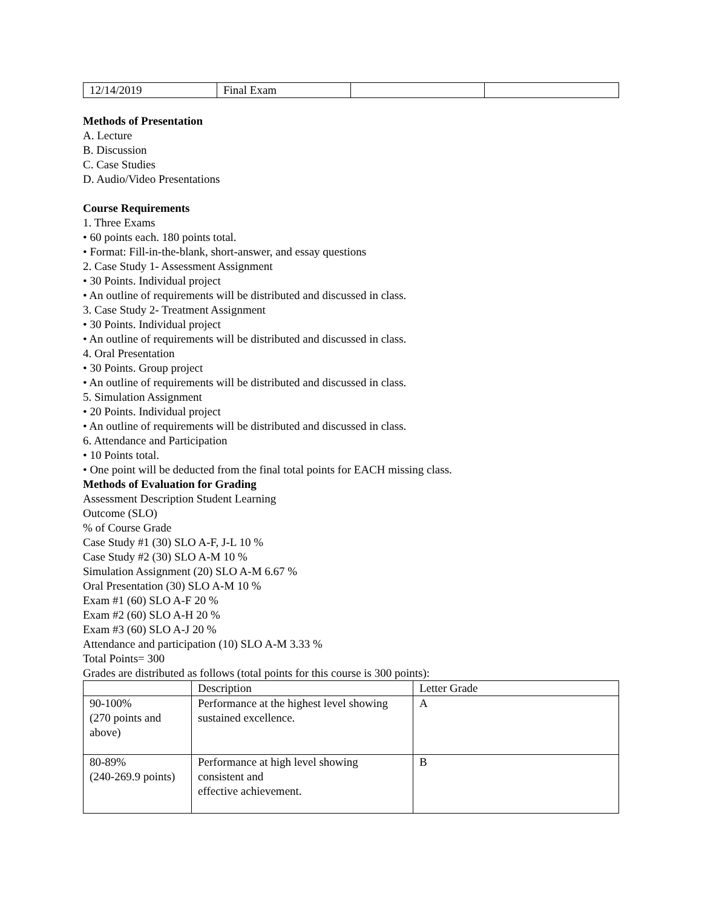| 12/14/2019 | Final Exam | | |
Methods of Presentation
A. Lecture
B. Discussion
C. Case Studies
D. Audio/Video Presentations
Course Requirements
1. Three Exams
• 60 points each. 180 points total.
• Format: Fill-in-the-blank, short-answer, and essay questions
2. Case Study 1- Assessment Assignment
• 30 Points. Individual project
• An outline of requirements will be distributed and discussed in class.
3. Case Study 2- Treatment Assignment
• 30 Points. Individual project
• An outline of requirements will be distributed and discussed in class.
4. Oral Presentation
• 30 Points. Group project
• An outline of requirements will be distributed and discussed in class.
5. Simulation Assignment
• 20 Points. Individual project
• An outline of requirements will be distributed and discussed in class.
6. Attendance and Participation
• 10 Points total.
• One point will be deducted from the final total points for EACH missing class.
Methods of Evaluation for Grading
Assessment Description Student Learning
Outcome (SLO)
% of Course Grade
Case Study #1 (30) SLO A-F, J-L 10 %
Case Study #2 (30) SLO A-M 10 %
Simulation Assignment (20) SLO A-M 6.67 %
Oral Presentation (30) SLO A-M 10 %
Exam #1 (60) SLO A-F 20 %
Exam #2 (60) SLO A-H 20 %
Exam #3 (60) SLO A-J 20 %
Attendance and participation (10) SLO A-M 3.33 %
Total Points= 300
Grades are distributed as follows (total points for this course is 300 points):
| | Description | Letter Grade |
| --- | --- | --- |
| 90-100% (270 points and above) | Performance at the highest level showing sustained excellence. | A |
| 80-89% (240-269.9 points) | Performance at high level showing consistent and effective achievement. | B |